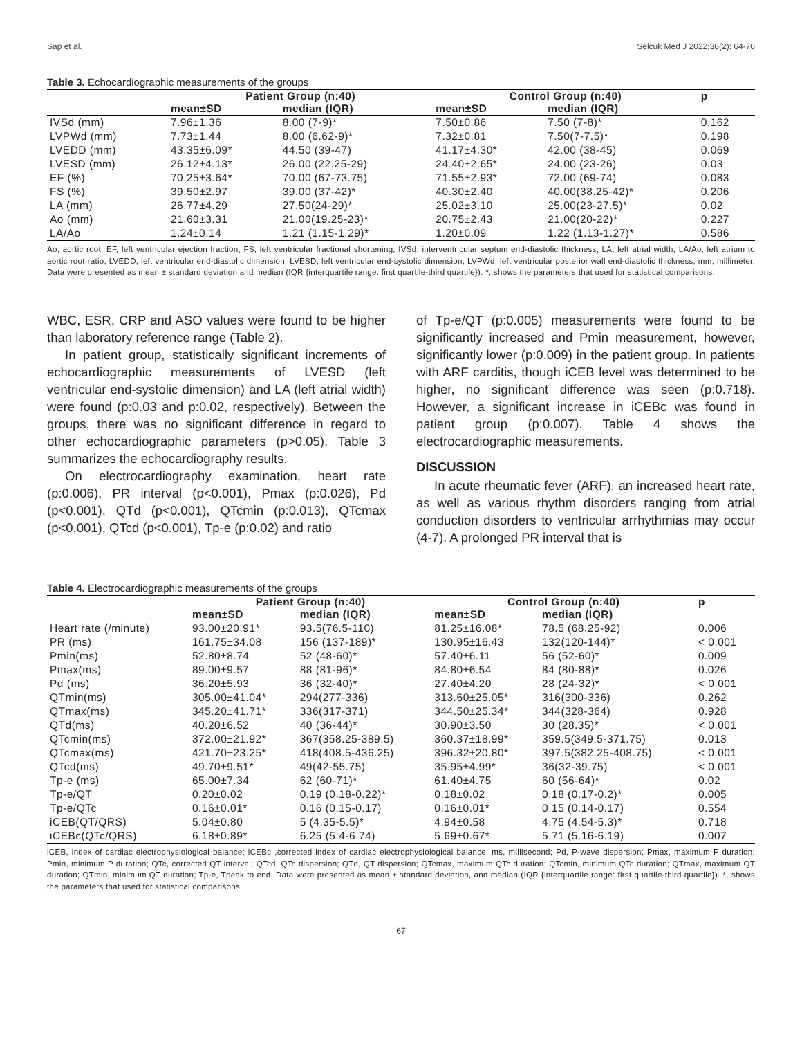Sap et al. Selcuk Med J 2022;38(2): 64-70
Table 3. Echocardiographic measurements of the groups
| | Patient Group (n:40) | | Control Group (n:40) | | p |
| --- | --- | --- | --- | --- | --- |
| | mean±SD | median (IQR) | mean±SD | median (IQR) | |
| IVSd (mm) | 7.96±1.36 | 8.00 (7-9)* | 7.50±0.86 | 7.50 (7-8)* | 0.162 |
| LVPWd (mm) | 7.73±1.44 | 8.00 (6.62-9)* | 7.32±0.81 | 7.50(7-7.5)* | 0.198 |
| LVEDD (mm) | 43.35±6.09* | 44.50 (39-47) | 41.17±4.30* | 42.00 (38-45) | 0.069 |
| LVESD (mm) | 26.12±4.13* | 26.00 (22.25-29) | 24.40±2.65* | 24.00 (23-26) | 0.03 |
| EF (%) | 70.25±3.64* | 70.00 (67-73.75) | 71.55±2.93* | 72.00 (69-74) | 0.083 |
| FS (%) | 39.50±2.97 | 39.00 (37-42)* | 40.30±2.40 | 40.00(38.25-42)* | 0.206 |
| LA (mm) | 26.77±4.29 | 27.50(24-29)* | 25.02±3.10 | 25.00(23-27.5)* | 0.02 |
| Ao (mm) | 21.60±3.31 | 21.00(19.25-23)* | 20.75±2.43 | 21.00(20-22)* | 0.227 |
| LA/Ao | 1.24±0.14 | 1.21 (1.15-1.29)* | 1.20±0.09 | 1.22 (1.13-1.27)* | 0.586 |
Ao, aortic root; EF, left ventricular ejection fraction; FS, left ventricular fractional shortening; IVSd, interventricular septum end-diastolic thickness; LA, left atrial width; LA/Ao, left atrium to aortic root ratio; LVEDD, left ventricular end-diastolic dimension; LVESD, left ventricular end-systolic dimension; LVPWd, left ventricular posterior wall end-diastolic thickness; mm, millimeter. Data were presented as mean ± standard deviation and median (IQR {interquartile range: first quartile-third quartile}). *, shows the parameters that used for statistical comparisons.
WBC, ESR, CRP and ASO values were found to be higher than laboratory reference range (Table 2).
In patient group, statistically significant increments of echocardiographic measurements of LVESD (left ventricular end-systolic dimension) and LA (left atrial width) were found (p:0.03 and p:0.02, respectively). Between the groups, there was no significant difference in regard to other echocardiographic parameters (p>0.05). Table 3 summarizes the echocardiography results.
On electrocardiography examination, heart rate (p:0.006), PR interval (p<0.001), Pmax (p:0.026), Pd (p<0.001), QTd (p<0.001), QTcmin (p:0.013), QTcmax (p<0.001), QTcd (p<0.001), Tp-e (p:0.02) and ratio
of Tp-e/QT (p:0.005) measurements were found to be significantly increased and Pmin measurement, however, significantly lower (p:0.009) in the patient group. In patients with ARF carditis, though iCEB level was determined to be higher, no significant difference was seen (p:0.718). However, a significant increase in iCEBc was found in patient group (p:0.007). Table 4 shows the electrocardiographic measurements.
DISCUSSION
In acute rheumatic fever (ARF), an increased heart rate, as well as various rhythm disorders ranging from atrial conduction disorders to ventricular arrhythmias may occur (4-7). A prolonged PR interval that is
Table 4. Electrocardiographic measurements of the groups
| | Patient Group (n:40) | | Control Group (n:40) | | p |
| --- | --- | --- | --- | --- | --- |
| | mean±SD | median (IQR) | mean±SD | median (IQR) | |
| Heart rate (/minute) | 93.00±20.91* | 93.5(76.5-110) | 81.25±16.08* | 78.5 (68.25-92) | 0.006 |
| PR (ms) | 161.75±34.08 | 156 (137-189)* | 130.95±16.43 | 132(120-144)* | < 0.001 |
| Pmin(ms) | 52.80±8.74 | 52 (48-60)* | 57.40±6.11 | 56 (52-60)* | 0.009 |
| Pmax(ms) | 89.00±9.57 | 88 (81-96)* | 84.80±6.54 | 84 (80-88)* | 0.026 |
| Pd (ms) | 36.20±5.93 | 36 (32-40)* | 27.40±4.20 | 28 (24-32)* | < 0.001 |
| QTmin(ms) | 305.00±41.04* | 294(277-336) | 313.60±25.05* | 316(300-336) | 0.262 |
| QTmax(ms) | 345.20±41.71* | 336(317-371) | 344.50±25.34* | 344(328-364) | 0.928 |
| QTd(ms) | 40.20±6.52 | 40 (36-44)* | 30.90±3.50 | 30 (28.35)* | < 0.001 |
| QTcmin(ms) | 372.00±21.92* | 367(358.25-389.5) | 360.37±18.99* | 359.5(349.5-371.75) | 0.013 |
| QTcmax(ms) | 421.70±23.25* | 418(408.5-436.25) | 396.32±20.80* | 397.5(382.25-408.75) | < 0.001 |
| QTcd(ms) | 49.70±9.51* | 49(42-55.75) | 35.95±4.99* | 36(32-39.75) | < 0.001 |
| Tp-e (ms) | 65.00±7.34 | 62 (60-71)* | 61.40±4.75 | 60 (56-64)* | 0.02 |
| Tp-e/QT | 0.20±0.02 | 0.19 (0.18-0.22)* | 0.18±0.02 | 0.18 (0.17-0.2)* | 0.005 |
| Tp-e/QTc | 0.16±0.01* | 0.16 (0.15-0.17) | 0.16±0.01* | 0.15 (0.14-0.17) | 0.554 |
| iCEB(QT/QRS) | 5.04±0.80 | 5 (4.35-5.5)* | 4.94±0.58 | 4.75 (4.54-5.3)* | 0.718 |
| iCEBc(QTc/QRS) | 6.18±0.89* | 6.25 (5.4-6.74) | 5.69±0.67* | 5.71 (5.16-6.19) | 0.007 |
iCEB, index of cardiac electrophysiological balance; iCEBc ,corrected index of cardiac electrophysiological balance; ms, millisecond; Pd, P-wave dispersion; Pmax, maximum P duration; Pmin, minimum P duration; QTc, corrected QT interval; QTcd, QTc dispersion; QTd, QT dispersion; QTcmax, maximum QTc duration; QTcmin, minimum QTc duration; QTmax, maximum QT duration; QTmin, minimum QT duration; Tp-e, Tpeak to end. Data were presented as mean ± standard deviation, and median (IQR {interquartile range: first quartile-third quartile}). *, shows the parameters that used for statistical comparisons.
67